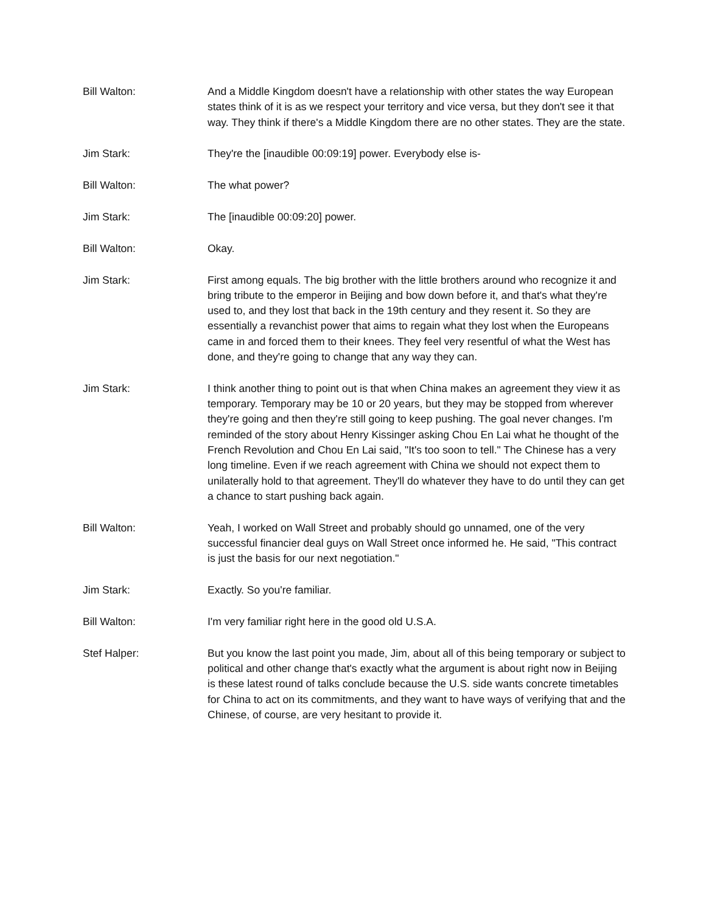Bill Walton: And a Middle Kingdom doesn't have a relationship with other states the way European states think of it is as we respect your territory and vice versa, but they don't see it that way. They think if there's a Middle Kingdom there are no other states. They are the state.
Jim Stark: They're the [inaudible 00:09:19] power. Everybody else is-
Bill Walton: The what power?
Jim Stark: The [inaudible 00:09:20] power.
Bill Walton: Okay.
Jim Stark: First among equals. The big brother with the little brothers around who recognize it and bring tribute to the emperor in Beijing and bow down before it, and that's what they're used to, and they lost that back in the 19th century and they resent it. So they are essentially a revanchist power that aims to regain what they lost when the Europeans came in and forced them to their knees. They feel very resentful of what the West has done, and they're going to change that any way they can.
Jim Stark: I think another thing to point out is that when China makes an agreement they view it as temporary. Temporary may be 10 or 20 years, but they may be stopped from wherever they're going and then they're still going to keep pushing. The goal never changes. I'm reminded of the story about Henry Kissinger asking Chou En Lai what he thought of the French Revolution and Chou En Lai said, "It's too soon to tell." The Chinese has a very long timeline. Even if we reach agreement with China we should not expect them to unilaterally hold to that agreement. They'll do whatever they have to do until they can get a chance to start pushing back again.
Bill Walton: Yeah, I worked on Wall Street and probably should go unnamed, one of the very successful financier deal guys on Wall Street once informed he. He said, "This contract is just the basis for our next negotiation."
Jim Stark: Exactly. So you're familiar.
Bill Walton: I'm very familiar right here in the good old U.S.A.
Stef Halper: But you know the last point you made, Jim, about all of this being temporary or subject to political and other change that's exactly what the argument is about right now in Beijing is these latest round of talks conclude because the U.S. side wants concrete timetables for China to act on its commitments, and they want to have ways of verifying that and the Chinese, of course, are very hesitant to provide it.